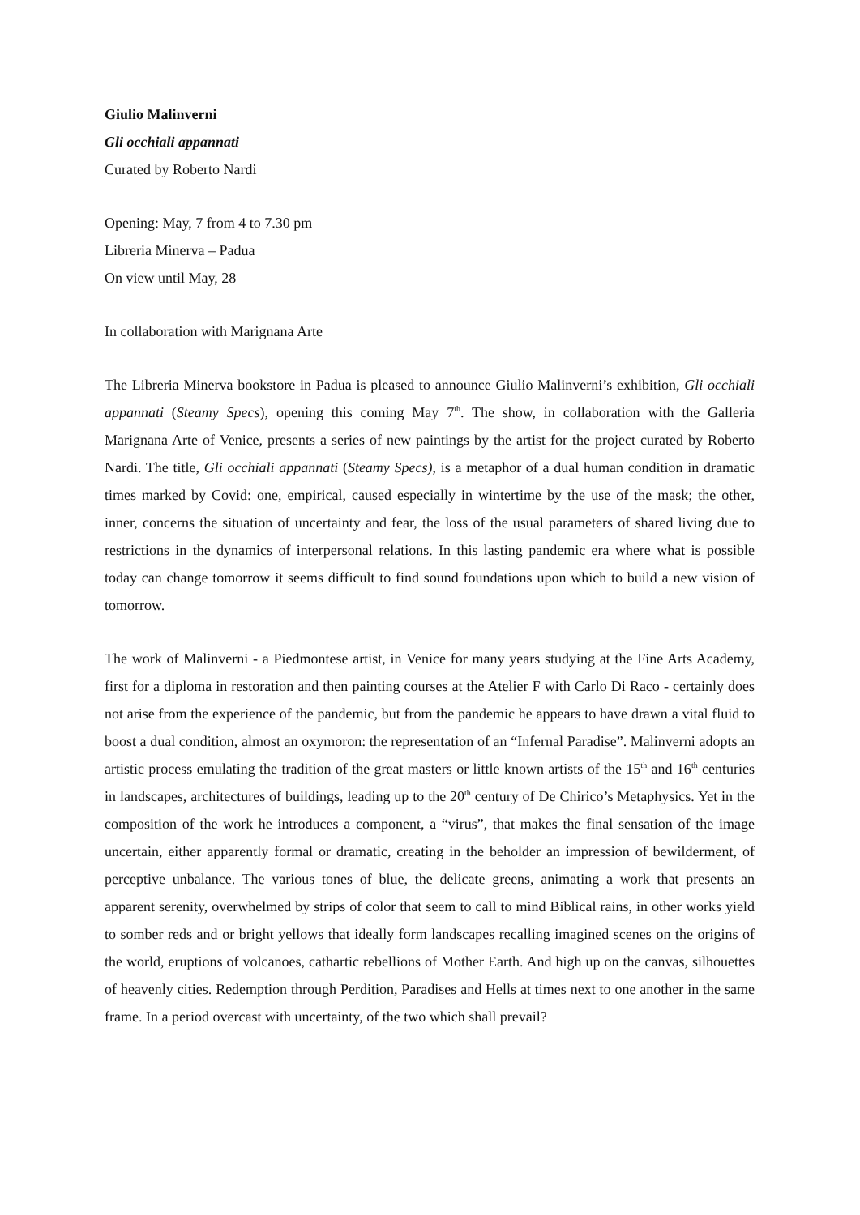Giulio Malinverni
Gli occhiali appannati
Curated by Roberto Nardi
Opening: May, 7 from 4 to 7.30 pm
Libreria Minerva – Padua
On view until May, 28
In collaboration with Marignana Arte
The Libreria Minerva bookstore in Padua is pleased to announce Giulio Malinverni’s exhibition, Gli occhiali appannati (Steamy Specs), opening this coming May 7<sup>th</sup>. The show, in collaboration with the Galleria Marignana Arte of Venice, presents a series of new paintings by the artist for the project curated by Roberto Nardi. The title, Gli occhiali appannati (Steamy Specs), is a metaphor of a dual human condition in dramatic times marked by Covid: one, empirical, caused especially in wintertime by the use of the mask; the other, inner, concerns the situation of uncertainty and fear, the loss of the usual parameters of shared living due to restrictions in the dynamics of interpersonal relations. In this lasting pandemic era where what is possible today can change tomorrow it seems difficult to find sound foundations upon which to build a new vision of tomorrow.
The work of Malinverni - a Piedmontese artist, in Venice for many years studying at the Fine Arts Academy, first for a diploma in restoration and then painting courses at the Atelier F with Carlo Di Raco - certainly does not arise from the experience of the pandemic, but from the pandemic he appears to have drawn a vital fluid to boost a dual condition, almost an oxymoron: the representation of an “Infernal Paradise”. Malinverni adopts an artistic process emulating the tradition of the great masters or little known artists of the 15<sup>th</sup> and 16<sup>th</sup> centuries in landscapes, architectures of buildings, leading up to the 20<sup>th</sup> century of De Chirico’s Metaphysics. Yet in the composition of the work he introduces a component, a “virus”, that makes the final sensation of the image uncertain, either apparently formal or dramatic, creating in the beholder an impression of bewilderment, of perceptive unbalance. The various tones of blue, the delicate greens, animating a work that presents an apparent serenity, overwhelmed by strips of color that seem to call to mind Biblical rains, in other works yield to somber reds and or bright yellows that ideally form landscapes recalling imagined scenes on the origins of the world, eruptions of volcanoes, cathartic rebellions of Mother Earth. And high up on the canvas, silhouettes of heavenly cities. Redemption through Perdition, Paradises and Hells at times next to one another in the same frame. In a period overcast with uncertainty, of the two which shall prevail?